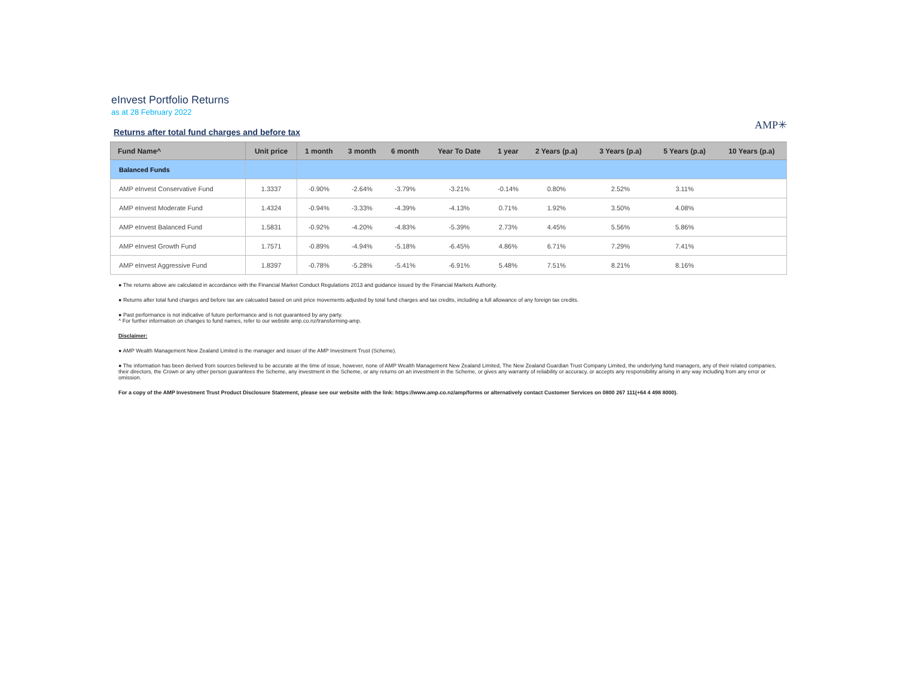eInvest Portfolio Returns
as at 28 February 2022
Returns after total fund charges and before tax
AMP✳
| Fund Name^ | Unit price | 1 month | 3 month | 6 month | Year To Date | 1 year | 2 Years (p.a) | 3 Years (p.a) | 5 Years (p.a) | 10 Years (p.a) |
| --- | --- | --- | --- | --- | --- | --- | --- | --- | --- | --- |
| Balanced Funds | | | | | | | | | | |
| AMP eInvest Conservative Fund | 1.3337 | -0.90% | -2.64% | -3.79% | -3.21% | -0.14% | 0.80% | 2.52% | 3.11% | |
| AMP eInvest Moderate Fund | 1.4324 | -0.94% | -3.33% | -4.39% | -4.13% | 0.71% | 1.92% | 3.50% | 4.08% | |
| AMP eInvest Balanced Fund | 1.5831 | -0.92% | -4.20% | -4.83% | -5.39% | 2.73% | 4.45% | 5.56% | 5.86% | |
| AMP eInvest Growth Fund | 1.7571 | -0.89% | -4.94% | -5.18% | -6.45% | 4.86% | 6.71% | 7.29% | 7.41% | |
| AMP eInvest Aggressive Fund | 1.8397 | -0.78% | -5.28% | -5.41% | -6.91% | 5.48% | 7.51% | 8.21% | 8.16% | |
● The returns above are calculated in accordance with the Financial Market Conduct Regulations 2013 and guidance issued by the Financial Markets Authority.
● Returns after total fund charges and before tax are calcuated based on unit price movements adjusted by total fund charges and tax credits, including a full allowance of any foreign tax credits.
● Past performance is not indicative of future performance and is not guaranteed by any party.
^ For further information on changes to fund names, refer to our website amp.co.nz/transforming-amp.
Disclaimer:
● AMP Wealth Management New Zealand Limited is the manager and issuer of the AMP Investment Trust (Scheme).
● The information has been derived from sources believed to be accurate at the time of issue, however, none of AMP Wealth Management New Zealand Limited, The New Zealand Guardian Trust Company Limited, the underlying fund managers, any of their related companies, their directors, the Crown or any other person guarantees the Scheme, any investment in the Scheme, or any returns on an investment in the Scheme, or gives any warranty of reliability or accuracy, or accepts any responsibility arising in any way including from any error or omission.
For a copy of the AMP Investment Trust Product Disclosure Statement, please see our website with the link: https://www.amp.co.nz/amp/forms or alternatively contact Customer Services on 0800 267 111(+64 4 498 8000).